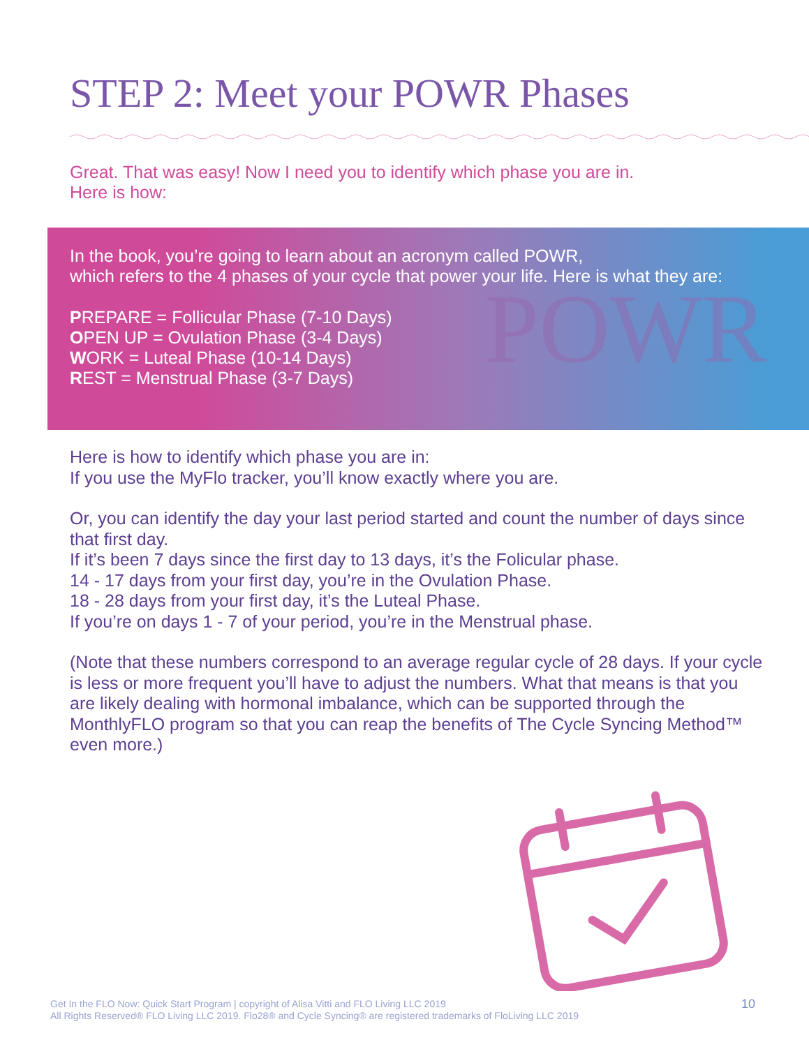STEP 2: Meet your POWR Phases
Great. That was easy! Now I need you to identify which phase you are in.
Here is how:
POWR
In the book, you’re going to learn about an acronym called POWR,
which refers to the 4 phases of your cycle that power your life. Here is what they are:
PREPARE = Follicular Phase (7-10 Days)
OPEN UP = Ovulation Phase (3-4 Days)
WORK = Luteal Phase (10-14 Days)
REST = Menstrual Phase (3-7 Days)
Here is how to identify which phase you are in:
If you use the MyFlo tracker, you’ll know exactly where you are.
Or, you can identify the day your last period started and count the number of days since that first day.
If it’s been 7 days since the first day to 13 days, it’s the Folicular phase.
14 - 17 days from your first day, you’re in the Ovulation Phase.
18 - 28 days from your first day, it’s the Luteal Phase.
If you’re on days 1 - 7 of your period, you’re in the Menstrual phase.
(Note that these numbers correspond to an average regular cycle of 28 days. If your cycle is less or more frequent you’ll have to adjust the numbers. What that means is that you are likely dealing with hormonal imbalance, which can be supported through the MonthlyFLO program so that you can reap the benefits of The Cycle Syncing Method™ even more.)
Get In the FLO Now: Quick Start Program | copyright of Alisa Vitti and FLO Living LLC 2019
All Rights Reserved® FLO Living LLC 2019. Flo28® and Cycle Syncing® are registered trademarks of FloLiving LLC 2019
10